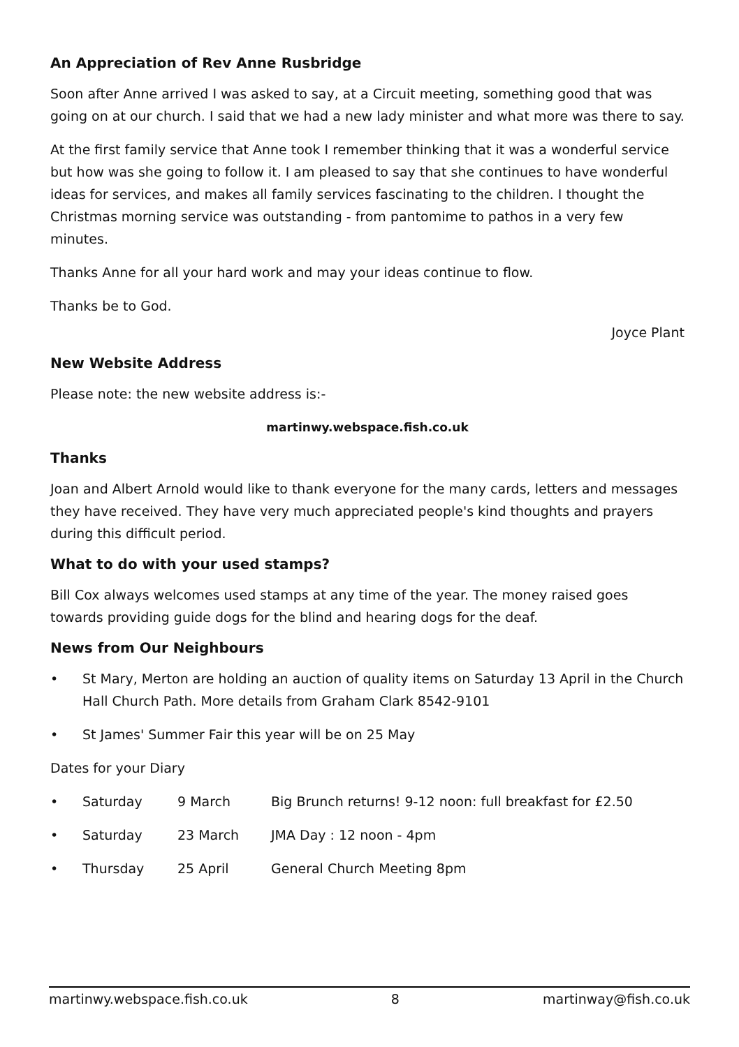An Appreciation of Rev Anne Rusbridge
Soon after Anne arrived I was asked to say, at a Circuit meeting, something good that was going on at our church. I said that we had a new lady minister and what more was there to say.
At the first family service that Anne took I remember thinking that it was a wonderful service but how was she going to follow it. I am pleased to say that she continues to have wonderful ideas for services, and makes all family services fascinating to the children. I thought the Christmas morning service was outstanding - from pantomime to pathos in a very few minutes.
Thanks Anne for all your hard work and may your ideas continue to flow.
Thanks be to God.
Joyce Plant
New Website Address
Please note: the new website address is:-
martinwy.webspace.fish.co.uk
Thanks
Joan and Albert Arnold would like to thank everyone for the many cards, letters and messages they have received. They have very much appreciated people's kind thoughts and prayers during this difficult period.
What to do with your used stamps?
Bill Cox always welcomes used stamps at any time of the year. The money raised goes towards providing guide dogs for the blind and hearing dogs for the deaf.
News from Our Neighbours
• St Mary, Merton are holding an auction of quality items on Saturday 13 April in the Church Hall Church Path. More details from Graham Clark 8542-9101
• St James' Summer Fair this year will be on 25 May
Dates for your Diary
• Saturday 9 March Big Brunch returns! 9-12 noon: full breakfast for £2.50
• Saturday 23 March JMA Day : 12 noon - 4pm
• Thursday 25 April General Church Meeting 8pm
martinwy.webspace.fish.co.uk 8 martinway@fish.co.uk